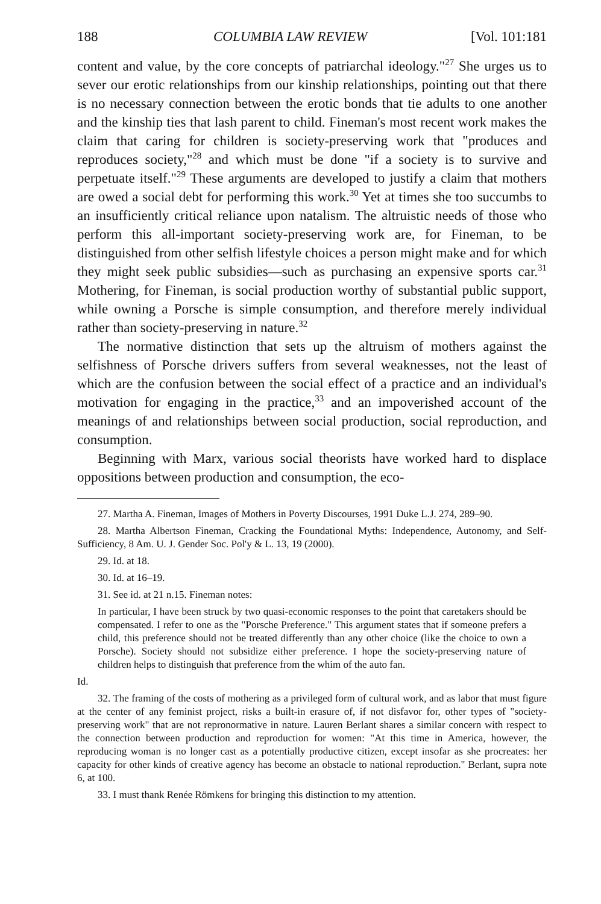188 COLUMBIA LAW REVIEW [Vol. 101:181
content and value, by the core concepts of patriarchal ideology."<sup>27</sup> She urges us to sever our erotic relationships from our kinship relationships, pointing out that there is no necessary connection between the erotic bonds that tie adults to one another and the kinship ties that lash parent to child. Fineman's most recent work makes the claim that caring for children is society-preserving work that "produces and reproduces society,"<sup>28</sup> and which must be done "if a society is to survive and perpetuate itself."<sup>29</sup> These arguments are developed to justify a claim that mothers are owed a social debt for performing this work.<sup>30</sup> Yet at times she too succumbs to an insufficiently critical reliance upon natalism. The altruistic needs of those who perform this all-important society-preserving work are, for Fineman, to be distinguished from other selfish lifestyle choices a person might make and for which they might seek public subsidies—such as purchasing an expensive sports car.<sup>31</sup> Mothering, for Fineman, is social production worthy of substantial public support, while owning a Porsche is simple consumption, and therefore merely individual rather than society-preserving in nature.<sup>32</sup>
The normative distinction that sets up the altruism of mothers against the selfishness of Porsche drivers suffers from several weaknesses, not the least of which are the confusion between the social effect of a practice and an individual's motivation for engaging in the practice,<sup>33</sup> and an impoverished account of the meanings of and relationships between social production, social reproduction, and consumption.
Beginning with Marx, various social theorists have worked hard to displace oppositions between production and consumption, the eco-
27. Martha A. Fineman, Images of Mothers in Poverty Discourses, 1991 Duke L.J. 274, 289–90.
28. Martha Albertson Fineman, Cracking the Foundational Myths: Independence, Autonomy, and Self-Sufficiency, 8 Am. U. J. Gender Soc. Pol'y & L. 13, 19 (2000).
29. Id. at 18.
30. Id. at 16–19.
31. See id. at 21 n.15. Fineman notes:
In particular, I have been struck by two quasi-economic responses to the point that caretakers should be compensated. I refer to one as the "Porsche Preference." This argument states that if someone prefers a child, this preference should not be treated differently than any other choice (like the choice to own a Porsche). Society should not subsidize either preference. I hope the society-preserving nature of children helps to distinguish that preference from the whim of the auto fan.
Id.
32. The framing of the costs of mothering as a privileged form of cultural work, and as labor that must figure at the center of any feminist project, risks a built-in erasure of, if not disfavor for, other types of "society-preserving work" that are not repronormative in nature. Lauren Berlant shares a similar concern with respect to the connection between production and reproduction for women: "At this time in America, however, the reproducing woman is no longer cast as a potentially productive citizen, except insofar as she procreates: her capacity for other kinds of creative agency has become an obstacle to national reproduction." Berlant, supra note 6, at 100.
33. I must thank Renée Römkens for bringing this distinction to my attention.